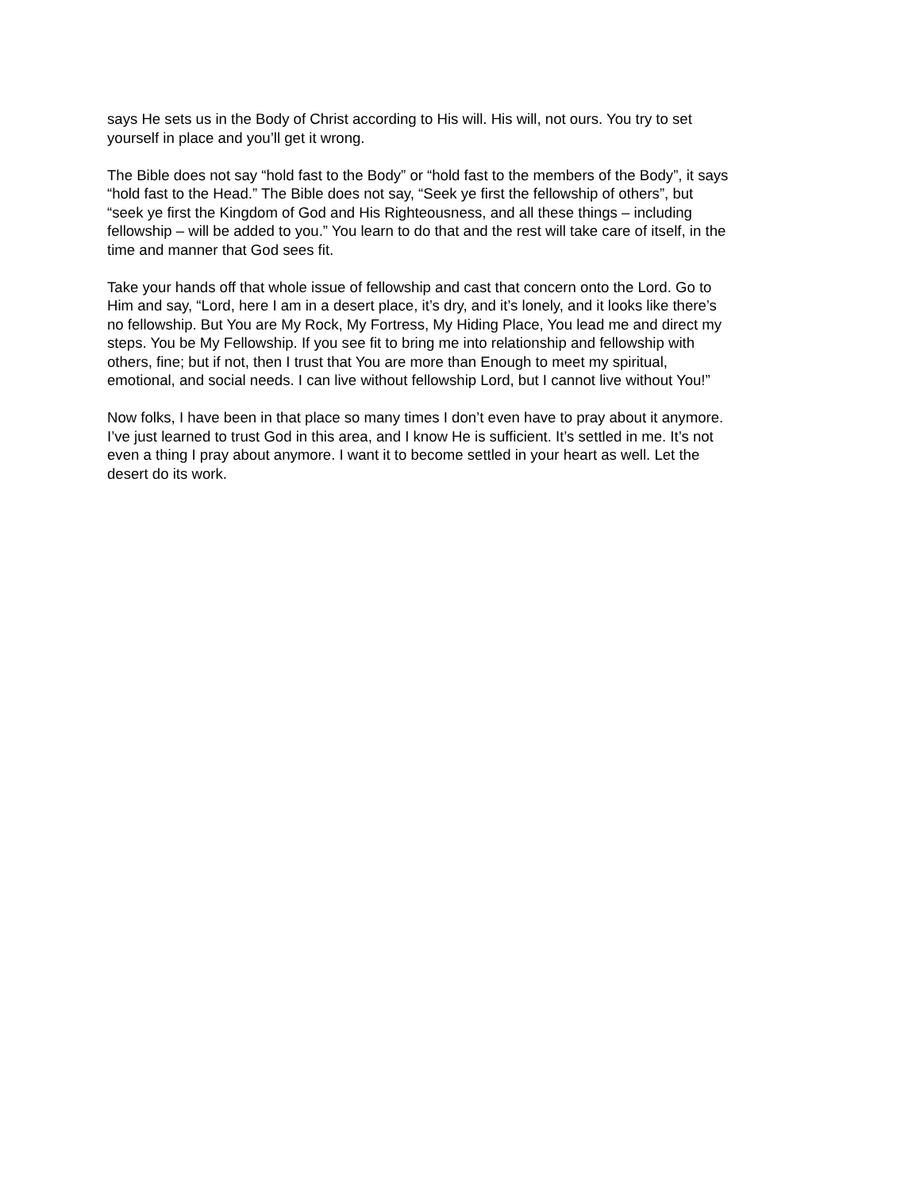says He sets us in the Body of Christ according to His will. His will, not ours. You try to set yourself in place and you’ll get it wrong.
The Bible does not say “hold fast to the Body” or “hold fast to the members of the Body”, it says “hold fast to the Head.” The Bible does not say, “Seek ye first the fellowship of others”, but “seek ye first the Kingdom of God and His Righteousness, and all these things – including fellowship – will be added to you.” You learn to do that and the rest will take care of itself, in the time and manner that God sees fit.
Take your hands off that whole issue of fellowship and cast that concern onto the Lord. Go to Him and say, “Lord, here I am in a desert place, it’s dry, and it’s lonely, and it looks like there’s no fellowship. But You are My Rock, My Fortress, My Hiding Place, You lead me and direct my steps. You be My Fellowship. If you see fit to bring me into relationship and fellowship with others, fine; but if not, then I trust that You are more than Enough to meet my spiritual, emotional, and social needs. I can live without fellowship Lord, but I cannot live without You!”
Now folks, I have been in that place so many times I don’t even have to pray about it anymore. I’ve just learned to trust God in this area, and I know He is sufficient. It’s settled in me. It’s not even a thing I pray about anymore. I want it to become settled in your heart as well. Let the desert do its work.